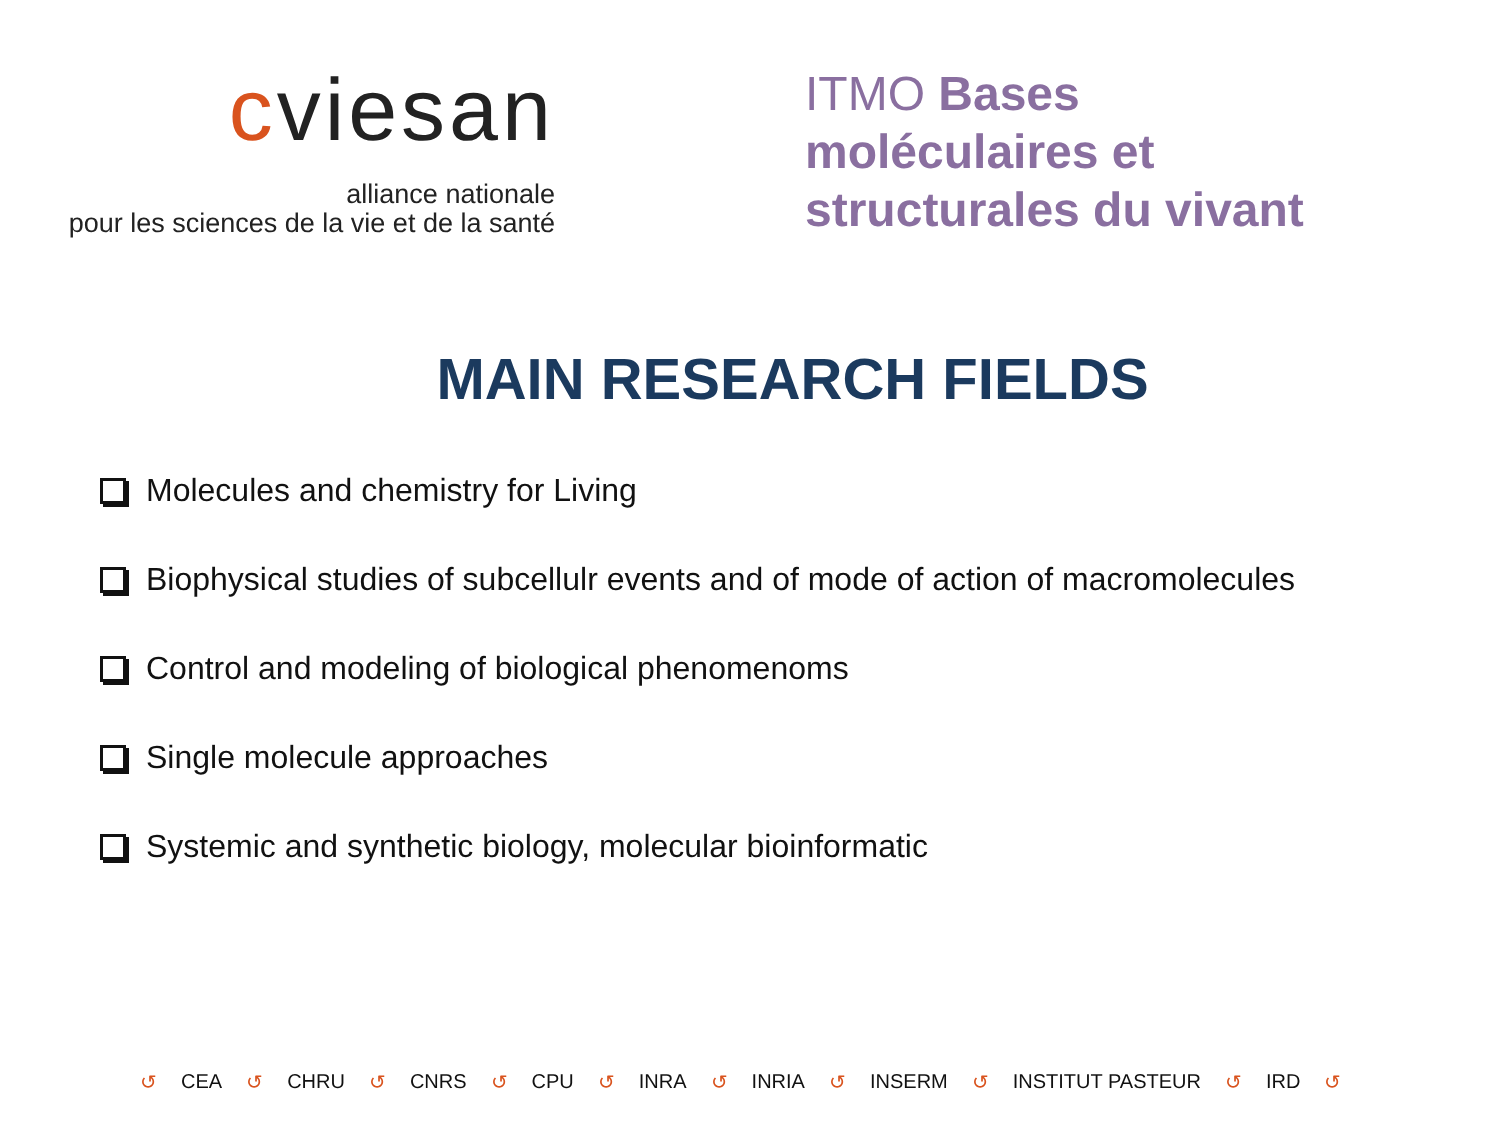cviesan
alliance nationale
pour les sciences de la vie et de la santé
ITMO Bases moléculaires et structurales du vivant
MAIN RESEARCH FIELDS
Molecules and chemistry for Living
Biophysical studies of subcellulr events and of mode of action of macromolecules
Control and modeling of biological phenomenoms
Single molecule approaches
Systemic and synthetic biology, molecular bioinformatic
↺ CEA ↺ CHRU ↺ CNRS ↺ CPU ↺ INRA ↺ INRIA ↺ INSERM ↺ INSTITUT PASTEUR ↺ IRD ↺